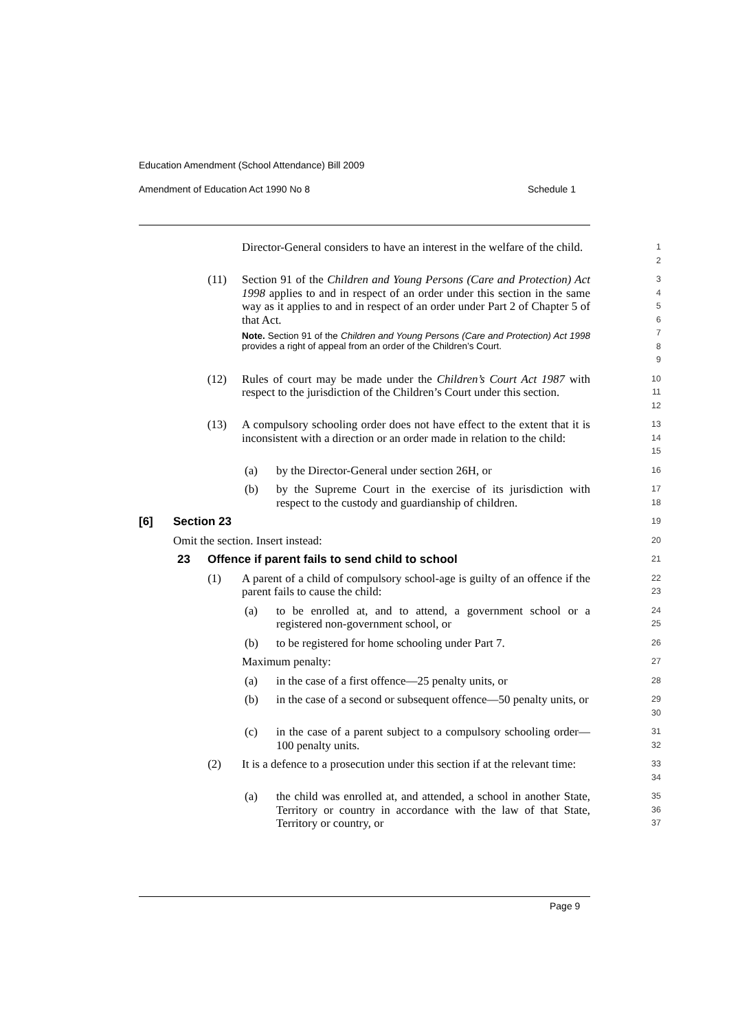Education Amendment (School Attendance) Bill 2009
Amendment of Education Act 1990 No 8 Schedule 1
Director-General considers to have an interest in the welfare of the child.
1
2
(11) Section 91 of the Children and Young Persons (Care and Protection) Act 1998 applies to and in respect of an order under this section in the same way as it applies to and in respect of an order under Part 2 of Chapter 5 of that Act.
Note. Section 91 of the Children and Young Persons (Care and Protection) Act 1998 provides a right of appeal from an order of the Children’s Court.
3
4
5
6
7
8
9
(12) Rules of court may be made under the Children’s Court Act 1987 with respect to the jurisdiction of the Children’s Court under this section.
10
11
12
(13) A compulsory schooling order does not have effect to the extent that it is inconsistent with a direction or an order made in relation to the child:
13
14
15
(a) by the Director-General under section 26H, or
16
(b) by the Supreme Court in the exercise of its jurisdiction with respect to the custody and guardianship of children.
17
18
[6] Section 23
19
Omit the section. Insert instead:
20
23 Offence if parent fails to send child to school
21
(1) A parent of a child of compulsory school-age is guilty of an offence if the parent fails to cause the child:
22
23
(a) to be enrolled at, and to attend, a government school or a registered non-government school, or
24
25
(b) to be registered for home schooling under Part 7.
26
Maximum penalty:
27
(a) in the case of a first offence—25 penalty units, or
28
(b) in the case of a second or subsequent offence—50 penalty units, or
29
30
(c) in the case of a parent subject to a compulsory schooling order—100 penalty units.
31
32
(2) It is a defence to a prosecution under this section if at the relevant time:
33
34
(a) the child was enrolled at, and attended, a school in another State, Territory or country in accordance with the law of that State, Territory or country, or
35
36
37
Page 9